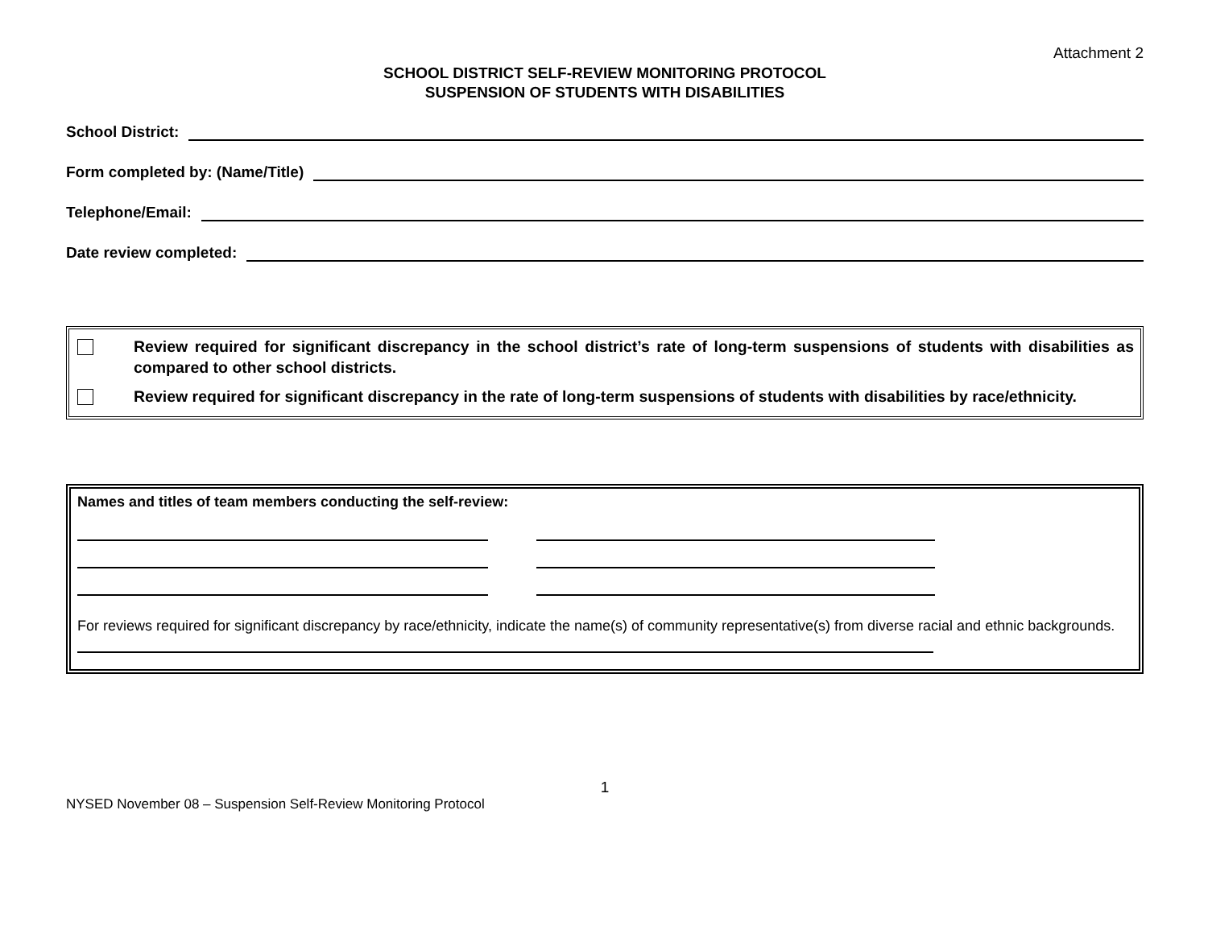Attachment 2
SCHOOL DISTRICT SELF-REVIEW MONITORING PROTOCOL
SUSPENSION OF STUDENTS WITH DISABILITIES
School District:
Form completed by: (Name/Title)
Telephone/Email:
Date review completed:
Review required for significant discrepancy in the school district’s rate of long-term suspensions of students with disabilities as compared to other school districts.
Review required for significant discrepancy in the rate of long-term suspensions of students with disabilities by race/ethnicity.
Names and titles of team members conducting the self-review:
For reviews required for significant discrepancy by race/ethnicity, indicate the name(s) of community representative(s) from diverse racial and ethnic backgrounds.
1
NYSED November 08 – Suspension Self-Review Monitoring Protocol